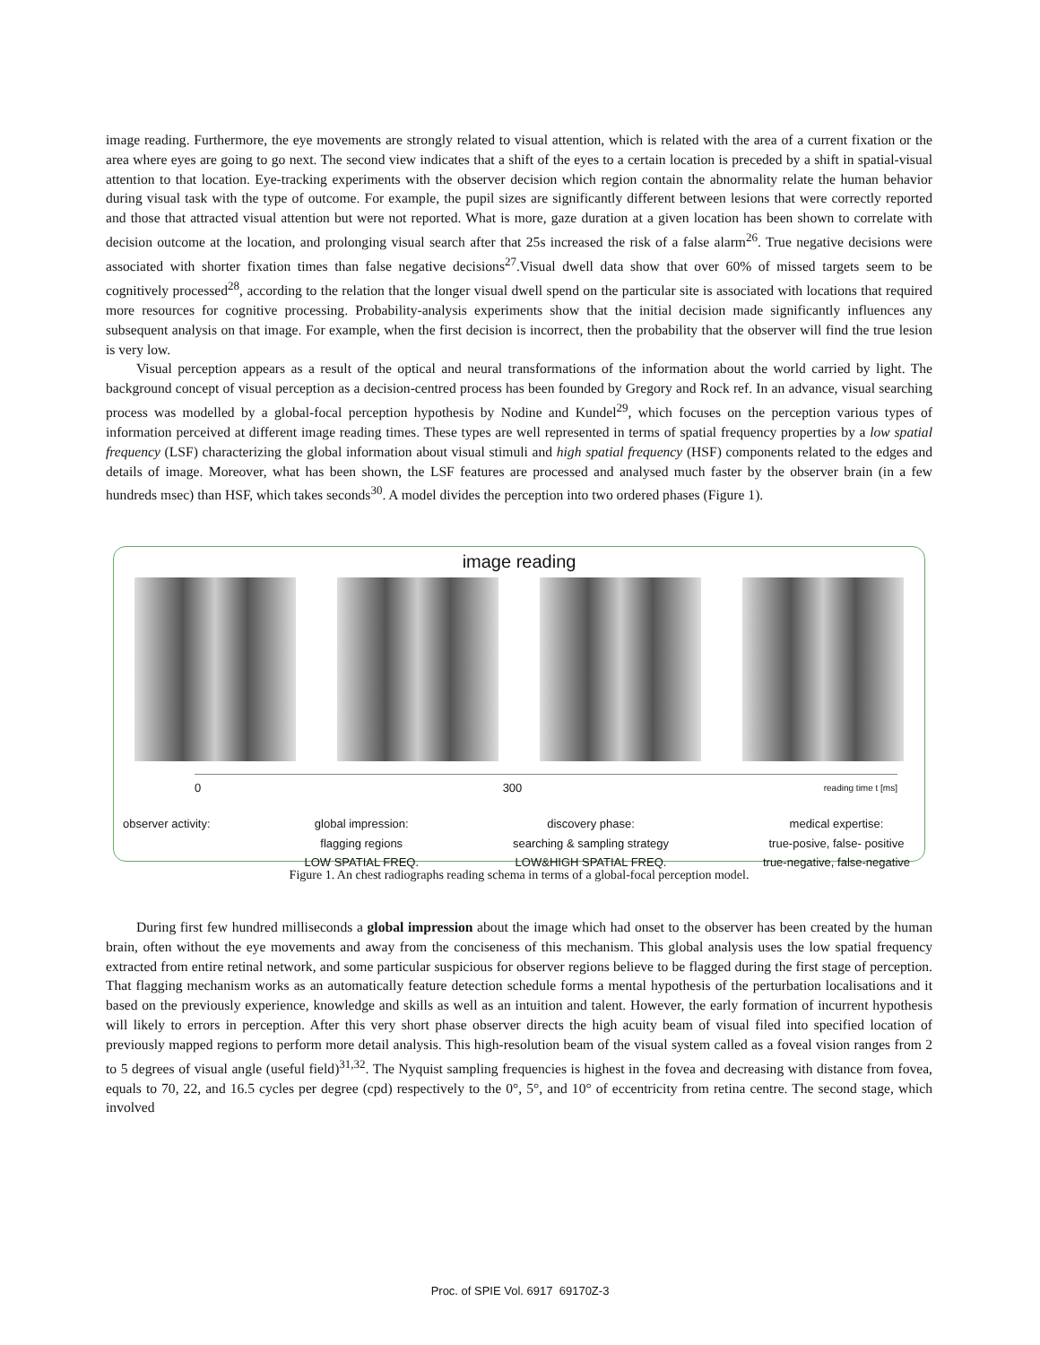image reading. Furthermore, the eye movements are strongly related to visual attention, which is related with the area of a current fixation or the area where eyes are going to go next. The second view indicates that a shift of the eyes to a certain location is preceded by a shift in spatial-visual attention to that location. Eye-tracking experiments with the observer decision which region contain the abnormality relate the human behavior during visual task with the type of outcome. For example, the pupil sizes are significantly different between lesions that were correctly reported and those that attracted visual attention but were not reported. What is more, gaze duration at a given location has been shown to correlate with decision outcome at the location, and prolonging visual search after that 25s increased the risk of a false alarm<sup>26</sup>. True negative decisions were associated with shorter fixation times than false negative decisions<sup>27</sup>.Visual dwell data show that over 60% of missed targets seem to be cognitively processed<sup>28</sup>, according to the relation that the longer visual dwell spend on the particular site is associated with locations that required more resources for cognitive processing. Probability-analysis experiments show that the initial decision made significantly influences any subsequent analysis on that image. For example, when the first decision is incorrect, then the probability that the observer will find the true lesion is very low.
Visual perception appears as a result of the optical and neural transformations of the information about the world carried by light. The background concept of visual perception as a decision-centred process has been founded by Gregory and Rock ref. In an advance, visual searching process was modelled by a global-focal perception hypothesis by Nodine and Kundel<sup>29</sup>, which focuses on the perception various types of information perceived at different image reading times. These types are well represented in terms of spatial frequency properties by a low spatial frequency (LSF) characterizing the global information about visual stimuli and high spatial frequency (HSF) components related to the edges and details of image. Moreover, what has been shown, the LSF features are processed and analysed much faster by the observer brain (in a few hundreds msec) than HSF, which takes seconds<sup>30</sup>. A model divides the perception into two ordered phases (Figure 1).
image reading
0 300 reading time t [ms]
observer activity: global impression:
flagging regions
LOW SPATIAL FREQ. discovery phase:
searching & sampling strategy
LOW&HIGH SPATIAL FREQ. medical expertise:
true-posive, false- positive
true-negative, false-negative
Figure 1. An chest radiographs reading schema in terms of a global-focal perception model.
During first few hundred milliseconds a global impression about the image which had onset to the observer has been created by the human brain, often without the eye movements and away from the conciseness of this mechanism. This global analysis uses the low spatial frequency extracted from entire retinal network, and some particular suspicious for observer regions believe to be flagged during the first stage of perception. That flagging mechanism works as an automatically feature detection schedule forms a mental hypothesis of the perturbation localisations and it based on the previously experience, knowledge and skills as well as an intuition and talent. However, the early formation of incurrent hypothesis will likely to errors in perception. After this very short phase observer directs the high acuity beam of visual filed into specified location of previously mapped regions to perform more detail analysis. This high-resolution beam of the visual system called as a foveal vision ranges from 2 to 5 degrees of visual angle (useful field)<sup>31,32</sup>. The Nyquist sampling frequencies is highest in the fovea and decreasing with distance from fovea, equals to 70, 22, and 16.5 cycles per degree (cpd) respectively to the 0°, 5°, and 10° of eccentricity from retina centre. The second stage, which involved
Proc. of SPIE Vol. 6917 69170Z-3